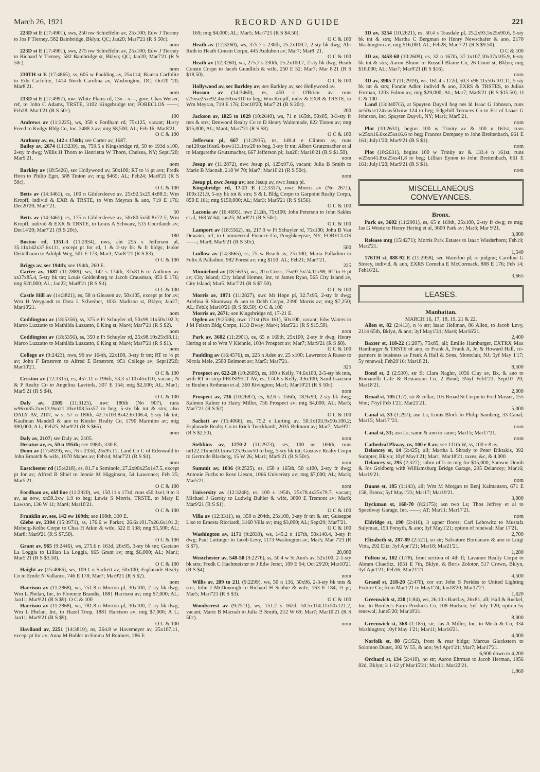March 26, 1921 RECORD AND GUIDE 221
223D st E (17:4901), sws, 250 nw Schieffelin av, 25x100; Edw J Tierney to Jos P Tierney, 582 Bainbridge, Bklyn; QC; Jan20; Mar7'21 (R S 50c).
nom
223D st E (17:4901), sws, 275 nw Schieffelin av, 25x100; Edw J Tierney to Richard V Tierney, 582 Bainbridge st, Bklyn; QC; Jan20; Mar7'21 (R S 50c).
nom
230TH st E (17:4865), ss, 605 w Paulding av, 25x114; Bianca Carfolite to Edo Carfolite, 1414 North Carolina av, Washington, DC; Oct20 '20; Mar8'21.
nom
233D st E (17:4997), nwc White Plains rd, 13x—x—, gore; Chas Weiser, ref, to John C Adams, TRSTE, 3102 Kingsbridge ter; FORECLOS ——; Feb28; Mar1'21 (R S 50c).
100
Andrews av (11:3225), ws, 350 s Fordham rd, 75x125, vacant; Harry Freed to Kodgy Bldg Co, Inc, 2488 3 av; mtg $8,500; AL; Feb 16; Mar8'21.
O C & 100
Anthony av, es, 142 s 174th; see Carter av, 1687.
Bailey av, 2674 (11:3239), es, 759.5 s Kingsbridge rd, 50 to 193d x100, 2-sty fr dwg; Willis H Thorn to Henrietta W Thorn, Chelsea, NY; Sept1'20; Mar9'21.
nom
Barkley av (18:5426), sec Hollywood av, 50x100; RT to ½ pt avs; Fredk Horn to Philip Eger, 588 Tinton av; mtg $465; AL; Feb24; Mar8'21 (R S 50c).
O C & 100
Betts av (14:3461), es, 100 n Gildersleeve av, 25x92.5x25.4x88.5; Wm Kropff, individ & EXR & TRSTE, to Wm Meyran & ano, 719 E 176; Dec20'20; Mar7'21.
50
Betts av (14:3461), es, 175 n Gildersleeve av, 50x80.5x50.8x72.5; Wm Kropff, individ & EXR & TRSTE, to Louis A Schwarz, 515 Courtlandt av; Dec14'20; Mar7'21 (R S 20c).
180
Boston rd, 1351-3 (11:2934), nws, abt 255 s Jefferson pl, 35.11x142x37.6x131, except pt for rd, 1 & 2-sty bk & fr bldgs; Isidor Deitelbaum to Adolph Weg, 501 E 173; Mar3; Mar8 '21 (R S $3).
O C & 100
Briggs av, sec 194th; see 194th, 260 E.
Carter av, 1687 (11:2889), ws, 142 s 174th, 37x81.6 to Anthony av xs37x85.4, 5-sty bk tnt; Louis Goldenberg to Jacob Crausman, 853 E 176; mtg $20,000; AL; Jan22; Mar8'21 (R S $3).
O C & 100
Castle Hill av (14:3821), es, 58 n Gleason av, 50x105, except pt for av; Wm H Weygandt to Dora L Schreiber, 1033 Madison st, Bklyn; Jan27; Mar10'21.
nom
Coddington av (18:5356), ss, 375 e Ft Schuyler rd, 50x99.11x50x102.3; Marco Luzzatto to Mathilda Luzzatto, 6 King st; Mar4; Mar7'21 (R S $2).
nom
Coddington av (18:5356), ss, 350 e Ft Schuyler rd, 25x98.10x25x98.11; Marco Luzzatto to Mathilda Luzzatto, 6 King st; Mar4; Mar7'21 (R S $1).
nom
College av (9:2423), nws, 99 sw 164th, 22x100, 3-sty fr tnt; RT to ½ pt av; John F Brostrom to Alfred E Brostrom, 951 College av; Sept12'20; Mar10'21.
O C & 100
Creston av (12:3315), es, 457.11 n 196th, 53.3 x110x45x110, vacant; N & P Realty Co to Angelina Lavitola, 307 E 154; mtg $2,500; AL; Mar1; Mar5'21 (R S $4).
O C & 100
Daly av, 2105 (11:3125), nwc 180th (No 907), runs w96xn35.2xw13.9xn21.10xe108.5xs57 to beg, 5-sty bk tnt & strs; also DALY AV, 2107, w s, 57 n 180th, 42.7x103.8x42.6x106.4, 5-sty bk tnt; Kaufman Mandell & ano to Kiesler Realty Co, 1790 Marmion av; mtg $90,000; A L; Feb25; Mar9'21 (R S $65).
nom
Daly av, 2107; see Daly av, 2105.
Decatur av, es, 50 n 195th; see 198th, 330 E.
Doon av (17:4929), ws, 76 s 233d, 25x95.11; Land Co C of Edenwald to John Broatch & wife, 1970 Mapes av; Feb14; Mar7'21 (R S $1).
nom
Eastchester rd (15:4218), es, 81.7 s Seminole, 27.2x90x25x147.5, except pt for av; Alfred B Shiel to Jennie M Higginson, 54 Lawrence; Feb 25; Mar5'21.
O C & 100
Fordham av, old line (11:2920), ws, 150.11 s 173d, runs s50.3xe1.9 to 3 av, as now, xn50.3xw 1.9 to beg; Lewis S Morris, TRSTE, to Mary E Lawson, 136 W 11; Mar4; Mar10'21.
O C & 100
Franklin av, ses, 142 sw 169th; see 198th, 330 E.
Glebe av, 2304 (15:3971), ss, 176.6 w Parker, 26.6x101.7x26.6x101.2; Moberg-Kolbe Corpn to Chas H Atkin & wife, 522 E 138; mtg $5,500; AL; Mar8; Mar9'21 (R S $7.50).
O C & 100
Grant av, 965 (9:2446), ws, 275.6 n 163d, 26x95, 3-sty bk tnt; Gaetano La Loggia to Lillian La Loggia, 965 Grant av; mtg $6,000; AL; Mar1; Mar5'21 (R S $3.50).
O C & 100
Haight av (15:4066), ws, 109.1 n Sackett av, 50x100; Esplanade Realty Co to Emile N Vallance, 746 E 178; Mar7; Mar9'21 (R S $2).
nom
Harrison av (11:2868), ws, 751.8 n Morton pl, 30x100, 2-sty bk dwg; Wm L Phelan, Inc, to Florence Brandis, 1881 Harrison av; mtg $7,000; AL; Jan11; Mar9'21 (R S $9). O C & 100
Harrison av (11:2868), ws, 781.8 n Morton pl, 30x100, 2-sty bk dwg; Wm L Phelan, Inc, to Hazel Toop, 1881 Harrison av; mtg $7,000; A L; Jan11; Mar9'21 (R S $9).
O C & 100
Haviland av, 2251 (14:3819), ns, 264.8 w Havemeyer av, 25x107.11, except pt for av; Anna M Buhler to Emma M Reimers, 286 E
169; mtg $4,000; AL; Mar5; Mar7'21 (R S $4.50).
O C & 100
Heath av (12:3260), ws, 375.7 s 230th, 25.2x100.7, 2-sty bk dwg; Abr Ruth to Heath Constn Corpn, 445 Audubon av; Mar7; Mar8 '21.
O C & 100
Heath av (12:3260), ws, 275.7 s 230th, 25.2x100.7, 2-sty bk dwg; Heath Constn Corpn to Jacob Gundlich & wife, 250 E 52; Mar7; Mar 8'21 (R S $18.50).
O C & 100
Hollywood av, sec Barkley av; see Barkley av, sec Hollywood av.
Husson av (14:3460), es, 450 s O'Brien av, runs s25xse25xe92.4xn50xw110 to beg; Wm Kropff, indiv & EXR & TRSTE, to Wm Meyran, 719 E 176; Dec10'20; Mar7'21 (R S 20c).
200
Jackson av, 1025 to 1029 (10:2640), ws, 71 n 165th, 50x85, 3-3-sty fr tnts & strs; Denwood Realty Co to D Henry Waltemade, 822 Tinton av; mtg $15,000; AL; Mar4; Mar7'21 (R S $8).
O C & 100
Jefferson pl, 667 (11:2935), ns, 149.4 e Clinton av, runs ne120xse16xs6.4xsw113.1xw20 to beg, 3-sty fr tnt; Albert Grutzmacher et al to Margarethe Grutzmacher, 667 Jefferson pl; Jan20; Mar10'21 (R S $1.50).
nom
Jesup av (11:2872), nwc Jesup pl, 125x97.6, vacant; Julia B Smith to Marie B Macnab, 218 W 70; Mar7; Mar10'21 (R S 50c).
nom
Jesup pl, nwc Jesup av; see Jesup av, nwc Jesup pl.
Kingsbridge rd, 17-21 E (12:3317), nwc Morris av (No 2671), 100x121.9, 5-sty bk tnt & strs; S & L Bldg Corpn to Garpoint Realty Corpn, 850 E 161; mtg $150,000; AL; Mar3; Mar5'21 (R S $156).
O C & 100
Laconia av (16:4695), nwc 212th, 75x100; John Peterson to John Sakles et al, 168 W 64; Jan25; Mar8'21 (R S 50c).
O C & 100
Lamport av (18:5562), ns, 217.9 w Ft Schuyler rd, 75x100; John B Van Dewater, ref, to Commercial Finance Co, Poughkeepsie, NY; FORECLOS ——; Mar8; Mar9'21 (R S 50c).
500
Ludlow av (14:3665), ss, 75 w Beach av, 25x100; Maria Palladino to Felix A Palladino, 982 Forest av; mtg $150; AL; Feb21; Mar7'21.
225
Minnieford av (18:5635), ws, 20 n Cross, 75x97.5x74.11x98; RT to ½ pt av; City Island; City Island Homes, Inc, to James Ryan, 565 City Island av, City Island; Mar5; Mar7'21 (R S $7.50).
O C & 100
Morris av, 1871 (11:2827), swc Mt Hope pl, 32.7x95, 2-sty fr dwg; Adelina R Shumway & ano to Debb Corpn, 2390 Morris av; mtg $7,250; AL; Feb3; Mar10'21 (R S $9.50). O C & 100
Morris av, 2671; see Kingsbridge rd, 17-21 E.
Ogden av (9:2536), nwc 171st (No 161), 50x100, vacant; Edw Waters to J M Felson Bldg Corpn, 1133 Bway; Mar4; Mar5'21 (R S $15.50).
nom
Park av, 3602 (11:2901), es, 65 n 169th, 25x100, 2-sty fr dwg; Henry Hering et al to Wm V Kiehnle, 1034 Prospect av; Mar7; Mar9'21 (R S $8).
O C & 100
Paulding av (16:4576), es, 225 n Adee av, 25 x100; Lawrence A Russo to Nicola Mele, 2500 Belmont av; Mar5; Mar7'21.
325
Prospect av, 622-28 (10:2685), es, 100 s Kelly, 74.6x100, 2-5-sty bk tnts, with RT to strip PROSPECT AV, es, 174.6 s Kelly, 0.6x100; Saml Isaacson to Reuben Rothman et al, 360 Rivington; Mar1; Mar10'21 (R S 50c).
nom
Prospect av, 736 (10:2687), es, 62.6 s 156th, 18.9x90, 2-sty bk dwg; Kalmen Kalner to Harry Miller, 736 Prospect av; mtg $4,000; AL; Mar5; Mar7'21 (R S $2).
O C & 100
Sackett av (15:4066), ns, 75.2 e Lurting av, 50.1x103.9x50x100.2; Esplanade Realty Co to Erich Tueckhardt, 2035 Belmont av; Mar7; Mar9'21 (R S $2.50).
nom
Stebbins av, 1270-2 (11:2973), ses, 100 ne 169th, runs ne122.11xne50.1xnw125.9xsw50 to beg, 5-sty bk tnt; Gustave Realty Corpn to Gertrude Blasberg, 15 W 26; Mar1; Mar9'21 (R S 50c).
nom
Summit av, 1036 (9:2525), es, 150 s 165th, 50 x100, 2-sty fr dwg; Antonie Fuchs to Rose Lieson, 1066 Univeristy av; mtg $7,000; AL; Mar3; Mar5'21.
nom
University av (12:3248), es, 100 s 195th, 25x78.4x25x79.7, vacant; Michael J Garrity to Ludwig Buhler & wife, 3000 E Tremont av; Mar8; Mar9'21 (R S $1).
O C & 100
Villa av (12:3311), es, 350 n 204th, 25x100, 3-sty fr tnt & str; Guiseppe Liso to Ernesta Ricciardi, 3160 Villa av; mtg $3,000; AL; Sept29; Mar7'21.
O C & 100
Washington av, 1171 (9:2839), ws, 145.2 n 167th, 50x140.4, 3-sty fr dwg; Paul Luttinger to Jacob Levy, 1173 Washington av; Mar5; Mar 7'21 (R S $7).
20,000
Westchester av, 548-50 (9:2276), ss, 50.4 w St Ann's av, 52x100, 2-1-sty bk strs; Fredk C Hachmeister to J Edw Jetter, 109 E 94; Oct 29'20; Mar10'21 (R S $4).
nom
Willis av, 209 to 211 (9:2299), ws, 50 n 136, 50x96, 2-3-sty bk tnts & strs; John J McDonough to Richard H Scobie & wife, 163 E 184; ½ pt; Mar5; Mar7'21 (R S $3).
O C & 100
Woodycrest av (9:2511), ws, 151.2 s 162d, 50.5x114.11x50x121.2, vacant; Marie B Macnab to Julia B Smith, 212 W 69; Mar7; Mar10'21 (R S 50c).
nom
3D av, 3254 (10.2621), es, 50.4 s Teasdale pl, 25.2x93.5x25x90.6, 5-sty bk tnt & strs; Martha C Bergman to Henry Newschafer & ano, 2170 Washington av; mtg $16,000; AL; Feb28; Mar 7'21 (R S $9.50).
O C & 100
3D av, 3458-60 (10:2609), es, 32 n 167th, 37.1x107.10x37x105.9, 6-sty bk tnt & strs; Aaron Blume to Russell Blaine Co, 26 Court st, Bklyn; mtg $10,000; AL; Mar7; Mar9'21 (R S $16).
nom
3D av, 3905-7 (11:2919), ws, 161.4 s 172d, 50.3 x96.11x50x101.11, 5-sty bk tnt & strs; Fannie Adler, individ & ano, EXRS & TRSTES, to Julius Forman, 1203 Fulton av; mtg $29,000; AL; Mar7; Mar8'21 (R S $15.50). O C & 100
Land (13:3407G), at Spuyten Duyvil beg nes ld Isaac G Johnson, runs ne50xse124xsw50xnw 124 to beg; Edgehill Terraces Co to Est of Lsaac G Johnson, Inc, Spuyten Duyvil, NY; Mar1; Mar5'21.
nom
Plot (10:2631), begins 100 w Trinity av & 100 n 161st, runs w25xn16.6xe25xs16.6 to beg; Frances Dempsey to John Breitenbach, 661 E 161; July1'20; Mar9'21 (R S $1).
nom
Plot (10:2631), begins 100 w Trinity av & 133.4 n 161st, runs w25xn41.8xe25xs41.8 to beg; Lillian Eynon to John Breitenbach, 661 E 161; July1'20; Mar9'21 (R S $1).
nom
MISCELLANEOUS
CONVEYANCES.
Bronx.
Park av, 3602 (11:2901), es, 65 n 169th, 25x100, 2-sty fr dwg; re mtg; Jas G Wentz to Henry Hering et al, 3600 Park av; Mar3; Mar 9'21.
3,000
Release mtg (15:4271); Morris Park Estates to Isaac Wiederhorn; Feb19; Mar2'21.
1,540
176TH st, 888-92 E (11:2958), sec Waterloo pl; re judgmt; Caroline G Storey, individ, & ano, EXRS Cornelia E McCormack, 888 E 176; Feb 14; Feb16'21.
3,665
LEASES.
Manhattan.
MARCH 16, 17, 18, 19, 21 & 22.
Allen st, 82 (2:413), n ½ str; Isaac Hellman, 86 Allen, to Jacob Levy, 2114 65th, Bklyn, & ano; 3yf May1'21; Mar4; Mar16'21.
2,400
Baxter st, 118-22 (1:207), 75x85, all; Emilie Hamburger, EXTRX Max Hamburger & TRSTE of ano, to Frank A, Frank A, Jr, & Howard Hall, co-partners in business as Frank A Hall & Sons, Montclair, NJ; 5yf May 1'17; 5y renewal; Feb29'16; Mar18'21.
8,500
Bond st, 2 (2:530), str fl; Clara Nagler, 1056 Clay av, Bx, & ano to Romanelli Cafe & Restaurant Co, 2 Bond; 3¼yf Feb1'21; Sept10 '20; Mar18'21.
2,000
Broad st, 105 (1:7), str & cellar; 105 Broad St Corpn to Fred Masser, 155 Wm; 7½yf Feb 1'21; Mar21'21.
5,000
Canal st, 33 (1:297); asn Ls; Louis Block to Philip Samberg, 33 Canal; Mar15; Mar17 '21.
nom
Canal st, 33; asn Ls; same & ano to same; Mar15; Mar17'21.
nom
Cathedral Pkway, ns, 100 e 8 av; see 111th W, ss, 100 e 8 av.
Delancey st, 14 (2:425), all; Martha L Shrady to Peter Diktakis, 392 Sumpter, Bklyn; 10yf May1'21; Mar1; Mar18'21. taxes, &c, & 4,000
Delancey st, 295 (2:327); sobrn of ls to mtg for $15,000; Samson Domb & Jos Goldberg with Williamsburg Bridge Garage, 295 Delancey; Mar16; Mar19'21.
nom
Duane st, 185 (1:143), all; Wm M Morgan to Benj Kalmanson, 671 E 158, Bronx; 5yf May1'23; Mar17; Mar19'21.
3,000
Dyckman st, 168-70 (8:2175); asn two Ls; Thos Jeffrey et al to Speedway Garage, Inc, ——; AT; Mar11; Mar17'21.
nom
Eldridge st, 190 (2:416), 3 upper floors; Carl Lebowitz to Mustafa Sulyman, 153 Forsyth, & ano; 3yf May1'21; option of renewal; Mar 17'21.
2,700
Elizabeth st, 287-89 (2:521), so str; Salvatore Bordanaro & ano to Luigi Vitta, 292 Eliz; 3yf Apr1'21; Mar18; Mar21'21.
1,200
Fulton st, 102 (1:78), front section of 4th fl; Lavanne Realty Corpn to Abram Chaefitz, 1051 E 7th, Bklyn, & Boris Zolotor, 517 Crown, Bklyn, 3yf Apr1'21; Feb16; Mar21'21.
4,500
Grand st, 218-20 (2:470), cor str; John S Perides to United Lighting Fixture Co; from Mar1'21 to May1'24; Jan18'20; Mar17'21.
1,620
Greenwich st, 220 (1:84), ws, 26.10 s Barclay, 26x81, all; Hall & Ruckel, Inc, to Borden's Farm Products Co, 108 Hudson; 5yf July 1'20; option 5y renewal; June5'20; Mar18'21.
8,000
Greenwich st, 368 (1:185), str; Jas A Miller, Inc, to Mesh & Co, 334 Washington; 10yf May 1'21; Mar11; Mar16'21.
4,000
Norfolk st, 80 (2:352), front & rear bldgs; Marcus Gluckstern to Solomon Dunst, 302 W 55, & ano; 9yf Apr1'21; Mar7; Mar17'21.
6,900 down to 4,200
Orchard st, 134 (2:410), no str; Aaron Ehrman to Jacob Herman, 1956 82d, Bklyn; 3 1-12 yf Mar15'21; Mar11; Mar22'21.
1,860